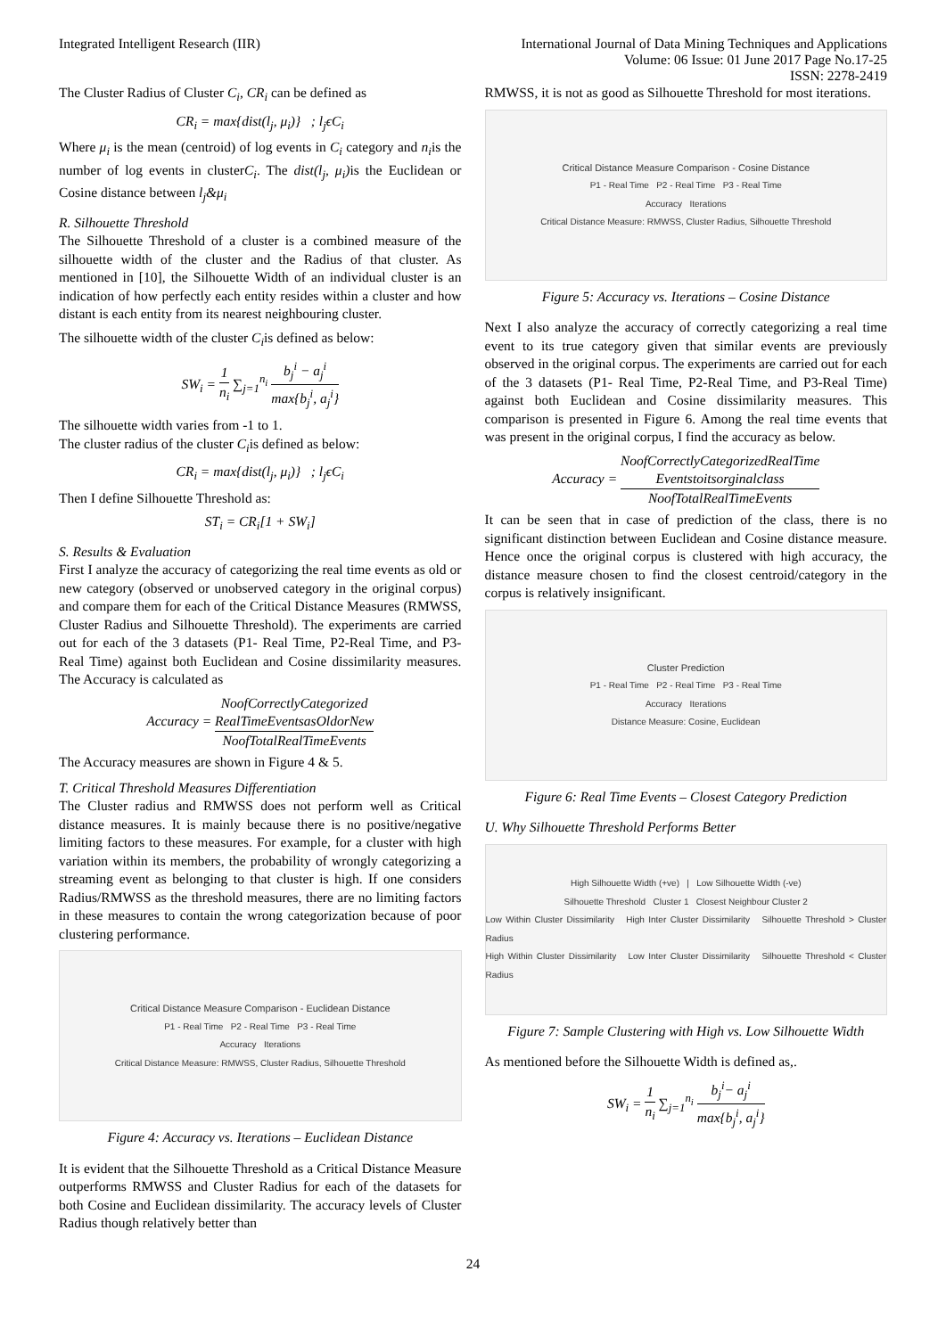Integrated Intelligent Research (IIR)
International Journal of Data Mining Techniques and Applications
Volume: 06 Issue: 01 June 2017 Page No.17-25
ISSN: 2278-2419
The Cluster Radius of Cluster C<sub>i</sub>, CR<sub>i</sub> can be defined as
CR<sub>i</sub> = max{dist(l<sub>j</sub>, μ<sub>i</sub>)} ; l<sub>j</sub>ϵC<sub>i</sub>
Where μ<sub>i</sub> is the mean (centroid) of log events in C<sub>i</sub> category and n<sub>i</sub>is the number of log events in clusterC<sub>i</sub>. The dist(l<sub>j</sub>, μ<sub>i</sub>) is the Euclidean or Cosine distance between l<sub>j</sub>&μ<sub>i</sub>
R. Silhouette Threshold
The Silhouette Threshold of a cluster is a combined measure of the silhouette width of the cluster and the Radius of that cluster. As mentioned in [10], the Silhouette Width of an individual cluster is an indication of how perfectly each entity resides within a cluster and how distant is each entity from its nearest neighbouring cluster.
The silhouette width of the cluster C<sub>i</sub>is defined as below:
SW<sub>i</sub> = 1 n<sub>i</sub> ∑<sub>j=1</sub><sup>n<sub>i</sub></sup> b<sub>j</sub><sup>i</sup> − a<sub>j</sub><sup>i</sup> max{b<sub>j</sub><sup>i</sup>, a<sub>j</sub><sup>i</sup>}
The silhouette width varies from -1 to 1.
The cluster radius of the cluster C<sub>i</sub>is defined as below:
CR<sub>i</sub> = max{dist(l<sub>j</sub>, μ<sub>i</sub>)} ; l<sub>j</sub>ϵC<sub>i</sub>
Then I define Silhouette Threshold as:
ST<sub>i</sub> = CR<sub>i</sub>[1 + SW<sub>i</sub>]
S. Results & Evaluation
First I analyze the accuracy of categorizing the real time events as old or new category (observed or unobserved category in the original corpus) and compare them for each of the Critical Distance Measures (RMWSS, Cluster Radius and Silhouette Threshold). The experiments are carried out for each of the 3 datasets (P1- Real Time, P2-Real Time, and P3-Real Time) against both Euclidean and Cosine dissimilarity measures. The Accuracy is calculated as
Accuracy = NoofCorrectlyCategorized
RealTimeEventsasOldorNew NoofTotalRealTimeEvents
The Accuracy measures are shown in Figure 4 & 5.
T. Critical Threshold Measures Differentiation
The Cluster radius and RMWSS does not perform well as Critical distance measures. It is mainly because there is no positive/negative limiting factors to these measures. For example, for a cluster with high variation within its members, the probability of wrongly categorizing a streaming event as belonging to that cluster is high. If one considers Radius/RMWSS as the threshold measures, there are no limiting factors in these measures to contain the wrong categorization because of poor clustering performance.
Critical Distance Measure Comparison - Euclidean Distance
P1 - Real Time P2 - Real Time P3 - Real Time
Accuracy Iterations
Critical Distance Measure: RMWSS, Cluster Radius, Silhouette Threshold
Figure 4: Accuracy vs. Iterations – Euclidean Distance
It is evident that the Silhouette Threshold as a Critical Distance Measure outperforms RMWSS and Cluster Radius for each of the datasets for both Cosine and Euclidean dissimilarity. The accuracy levels of Cluster Radius though relatively better than
RMWSS, it is not as good as Silhouette Threshold for most iterations.
Critical Distance Measure Comparison - Cosine Distance
P1 - Real Time P2 - Real Time P3 - Real Time
Accuracy Iterations
Critical Distance Measure: RMWSS, Cluster Radius, Silhouette Threshold
Figure 5: Accuracy vs. Iterations – Cosine Distance
Next I also analyze the accuracy of correctly categorizing a real time event to its true category given that similar events are previously observed in the original corpus. The experiments are carried out for each of the 3 datasets (P1- Real Time, P2-Real Time, and P3-Real Time) against both Euclidean and Cosine dissimilarity measures. This comparison is presented in Figure 6. Among the real time events that was present in the original corpus, I find the accuracy as below.
Accuracy = NoofCorrectlyCategorizedRealTime
Eventstoitsorginalclass NoofTotalRealTimeEvents
It can be seen that in case of prediction of the class, there is no significant distinction between Euclidean and Cosine distance measure. Hence once the original corpus is clustered with high accuracy, the distance measure chosen to find the closest centroid/category in the corpus is relatively insignificant.
Cluster Prediction
P1 - Real Time P2 - Real Time P3 - Real Time
Accuracy Iterations
Distance Measure: Cosine, Euclidean
Figure 6: Real Time Events – Closest Category Prediction
U. Why Silhouette Threshold Performs Better
High Silhouette Width (+ve) | Low Silhouette Width (-ve)
Silhouette Threshold Cluster 1 Closest Neighbour Cluster 2
Low Within Cluster Dissimilarity High Inter Cluster Dissimilarity Silhouette Threshold > Cluster Radius
High Within Cluster Dissimilarity Low Inter Cluster Dissimilarity Silhouette Threshold < Cluster Radius
Figure 7: Sample Clustering with High vs. Low Silhouette Width
As mentioned before the Silhouette Width is defined as,.
SW<sub>i</sub> = 1 n<sub>i</sub> ∑<sub>j=1</sub><sup>n<sub>i</sub></sup> b<sub>j</sub><sup>i</sup>− a<sub>j</sub><sup>i</sup> max{b<sub>j</sub><sup>i</sup>, a<sub>j</sub><sup>i</sup>}
24